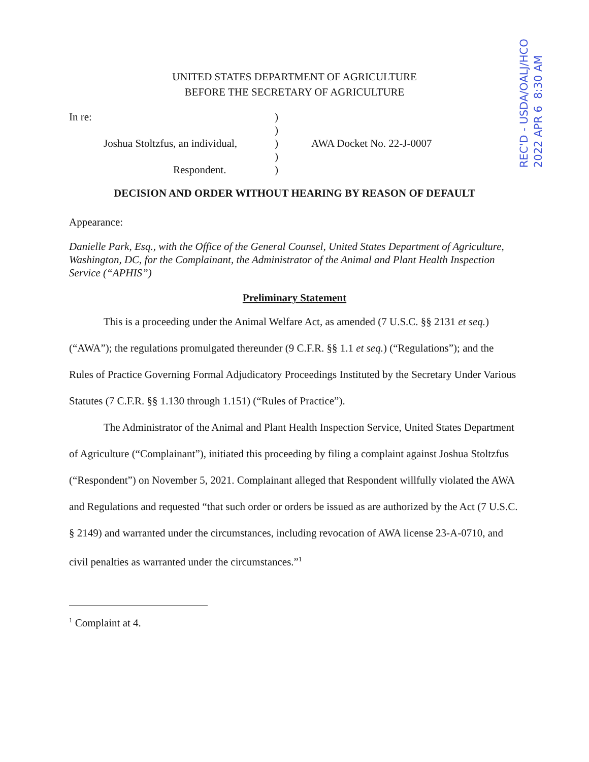REC'D - USDA/OALJ/HCO
2022 APR 6 8:30 AM
UNITED STATES DEPARTMENT OF AGRICULTURE
BEFORE THE SECRETARY OF AGRICULTURE
| In re: | ) | |
| | ) | |
| Joshua Stoltzfus, an individual, | ) | AWA Docket No. 22-J-0007 |
| | ) | |
| Respondent. | ) | |
DECISION AND ORDER WITHOUT HEARING BY REASON OF DEFAULT
Appearance:
Danielle Park, Esq., with the Office of the General Counsel, United States Department of Agriculture, Washington, DC, for the Complainant, the Administrator of the Animal and Plant Health Inspection Service (“APHIS”)
Preliminary Statement
This is a proceeding under the Animal Welfare Act, as amended (7 U.S.C. §§ 2131 et seq.) (“AWA”); the regulations promulgated thereunder (9 C.F.R. §§ 1.1 et seq.) (“Regulations”); and the Rules of Practice Governing Formal Adjudicatory Proceedings Instituted by the Secretary Under Various Statutes (7 C.F.R. §§ 1.130 through 1.151) (“Rules of Practice”).
The Administrator of the Animal and Plant Health Inspection Service, United States Department of Agriculture (“Complainant”), initiated this proceeding by filing a complaint against Joshua Stoltzfus (“Respondent”) on November 5, 2021. Complainant alleged that Respondent willfully violated the AWA and Regulations and requested “that such order or orders be issued as are authorized by the Act (7 U.S.C. § 2149) and warranted under the circumstances, including revocation of AWA license 23-A-0710, and civil penalties as warranted under the circumstances.”<sup>1</sup>
<sup>1</sup> Complaint at 4.